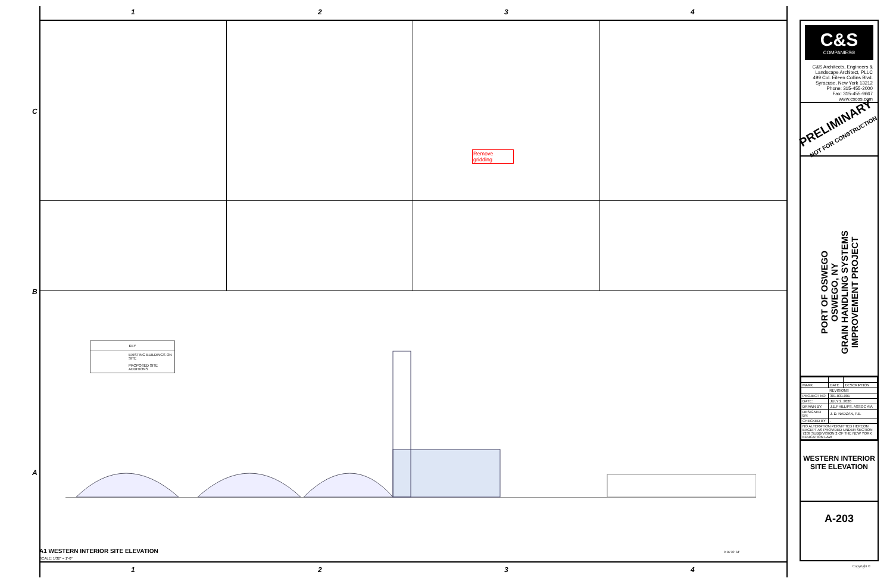1 2 3 4
C
B
A
Remove gridding
KEY
EXISTING BUILDINGS ON SITE
PROPOSED SITE ADDITIONS
A1 WESTERN INTERIOR SITE ELEVATION
SCALE: 1/32" = 1'-0"
0 16' 32' 64'
1 2 3 4
C&S
COMPANIES®
C&S Architects, Engineers &
Landscape Architect, PLLC
499 Col. Eileen Collins Blvd.
Syracuse, New York 13212
Phone: 315-455-2000
Fax: 315-455-9667
www.cscos.com
PRELIMINARY
NOT FOR CONSTRUCTION
PORT OF OSWEGO
OSWEGO, NY
GRAIN HANDLING SYSTEMS
IMPROVEMENT PROJECT
| MARK | DATE | DESCRIPTION |
| REVISIONS | | |
| PROJECT NO: | 301.031.001 | |
| DATE: | JULY 2, 2020 | |
| DRAWN BY: | J.E.PHILLIPS, ASSOC AIA | |
| DESIGNED BY: | J. D. NADZAN, P.E. | |
| CHECKED BY: | - | |
| NO ALTERATION PERMITTED HEREON EXCEPT AS PROVIDED UNDER SECTION 7209 SUBDIVISION 2 OF THE NEW YORK EDUCATION LAW | | |
WESTERN INTERIOR
SITE ELEVATION
A-203
Copyright ©